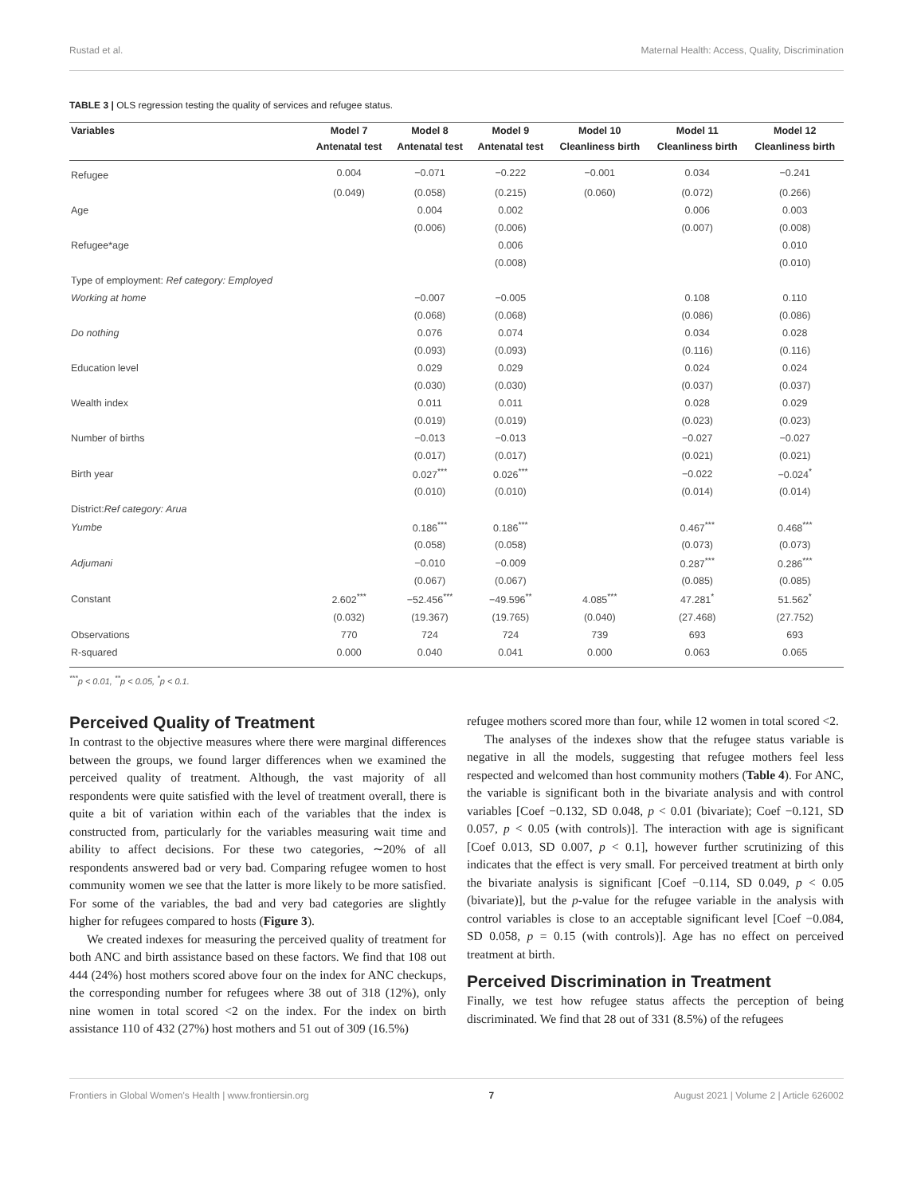Rustad et al. Maternal Health: Access, Quality, Discrimination
TABLE 3 | OLS regression testing the quality of services and refugee status.
| Variables | Model 7 | Model 8 | Model 9 | Model 10 | Model 11 | Model 12 |
| --- | --- | --- | --- | --- | --- | --- |
| | Antenatal test | Antenatal test | Antenatal test | Cleanliness birth | Cleanliness birth | Cleanliness birth |
| Refugee | 0.004 | −0.071 | −0.222 | −0.001 | 0.034 | −0.241 |
| | (0.049) | (0.058) | (0.215) | (0.060) | (0.072) | (0.266) |
| Age | | 0.004 | 0.002 | | 0.006 | 0.003 |
| | | (0.006) | (0.006) | | (0.007) | (0.008) |
| Refugee*age | | | 0.006 | | | 0.010 |
| | | | (0.008) | | | (0.010) |
| Type of employment: Ref category: Employed | | | | | | |
| Working at home | | −0.007 | −0.005 | | 0.108 | 0.110 |
| | | (0.068) | (0.068) | | (0.086) | (0.086) |
| Do nothing | | 0.076 | 0.074 | | 0.034 | 0.028 |
| | | (0.093) | (0.093) | | (0.116) | (0.116) |
| Education level | | 0.029 | 0.029 | | 0.024 | 0.024 |
| | | (0.030) | (0.030) | | (0.037) | (0.037) |
| Wealth index | | 0.011 | 0.011 | | 0.028 | 0.029 |
| | | (0.019) | (0.019) | | (0.023) | (0.023) |
| Number of births | | −0.013 | −0.013 | | −0.027 | −0.027 |
| | | (0.017) | (0.017) | | (0.021) | (0.021) |
| Birth year | | 0.027<sup>***</sup> | 0.026<sup>***</sup> | | −0.022 | −0.024<sup>*</sup> |
| | | (0.010) | (0.010) | | (0.014) | (0.014) |
| District: Ref category: Arua | | | | | | |
| Yumbe | | 0.186<sup>***</sup> | 0.186<sup>***</sup> | | 0.467<sup>***</sup> | 0.468<sup>***</sup> |
| | | (0.058) | (0.058) | | (0.073) | (0.073) |
| Adjumani | | −0.010 | −0.009 | | 0.287<sup>***</sup> | 0.286<sup>***</sup> |
| | | (0.067) | (0.067) | | (0.085) | (0.085) |
| Constant | 2.602<sup>***</sup> | −52.456<sup>***</sup> | −49.596<sup>**</sup> | 4.085<sup>***</sup> | 47.281<sup>*</sup> | 51.562<sup>*</sup> |
| | (0.032) | (19.367) | (19.765) | (0.040) | (27.468) | (27.752) |
| Observations | 770 | 724 | 724 | 739 | 693 | 693 |
| R-squared | 0.000 | 0.040 | 0.041 | 0.000 | 0.063 | 0.065 |
<sup>***</sup> p < 0.01, <sup>**</sup>p < 0.05, <sup>*</sup>p < 0.1.
Perceived Quality of Treatment
In contrast to the objective measures where there were marginal differences between the groups, we found larger differences when we examined the perceived quality of treatment. Although, the vast majority of all respondents were quite satisfied with the level of treatment overall, there is quite a bit of variation within each of the variables that the index is constructed from, particularly for the variables measuring wait time and ability to affect decisions. For these two categories, ∼20% of all respondents answered bad or very bad. Comparing refugee women to host community women we see that the latter is more likely to be more satisfied. For some of the variables, the bad and very bad categories are slightly higher for refugees compared to hosts (Figure 3).
We created indexes for measuring the perceived quality of treatment for both ANC and birth assistance based on these factors. We find that 108 out 444 (24%) host mothers scored above four on the index for ANC checkups, the corresponding number for refugees where 38 out of 318 (12%), only nine women in total scored <2 on the index. For the index on birth assistance 110 of 432 (27%) host mothers and 51 out of 309 (16.5%)
refugee mothers scored more than four, while 12 women in total scored <2.
The analyses of the indexes show that the refugee status variable is negative in all the models, suggesting that refugee mothers feel less respected and welcomed than host community mothers (Table 4). For ANC, the variable is significant both in the bivariate analysis and with control variables [Coef −0.132, SD 0.048, p < 0.01 (bivariate); Coef −0.121, SD 0.057, p < 0.05 (with controls)]. The interaction with age is significant [Coef 0.013, SD 0.007, p < 0.1], however further scrutinizing of this indicates that the effect is very small. For perceived treatment at birth only the bivariate analysis is significant [Coef −0.114, SD 0.049, p < 0.05 (bivariate)], but the p-value for the refugee variable in the analysis with control variables is close to an acceptable significant level [Coef −0.084, SD 0.058, p = 0.15 (with controls)]. Age has no effect on perceived treatment at birth.
Perceived Discrimination in Treatment
Finally, we test how refugee status affects the perception of being discriminated. We find that 28 out of 331 (8.5%) of the refugees
Frontiers in Global Women's Health | www.frontiersin.org 7 August 2021 | Volume 2 | Article 626002